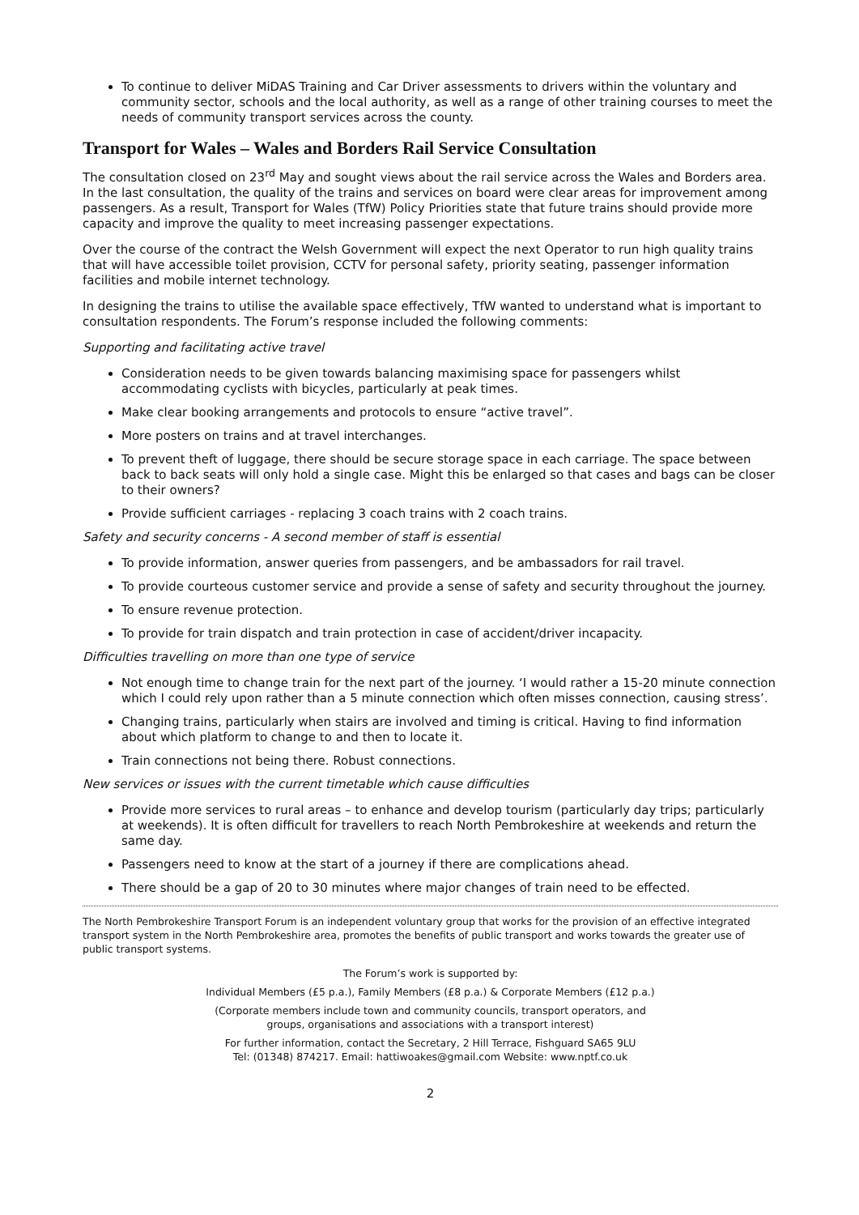To continue to deliver MiDAS Training and Car Driver assessments to drivers within the voluntary and community sector, schools and the local authority, as well as a range of other training courses to meet the needs of community transport services across the county.
Transport for Wales – Wales and Borders Rail Service Consultation
The consultation closed on 23<sup>rd</sup> May and sought views about the rail service across the Wales and Borders area. In the last consultation, the quality of the trains and services on board were clear areas for improvement among passengers. As a result, Transport for Wales (TfW) Policy Priorities state that future trains should provide more capacity and improve the quality to meet increasing passenger expectations.
Over the course of the contract the Welsh Government will expect the next Operator to run high quality trains that will have accessible toilet provision, CCTV for personal safety, priority seating, passenger information facilities and mobile internet technology.
In designing the trains to utilise the available space effectively, TfW wanted to understand what is important to consultation respondents. The Forum’s response included the following comments:
Supporting and facilitating active travel
Consideration needs to be given towards balancing maximising space for passengers whilst accommodating cyclists with bicycles, particularly at peak times.
Make clear booking arrangements and protocols to ensure “active travel”.
More posters on trains and at travel interchanges.
To prevent theft of luggage, there should be secure storage space in each carriage. The space between back to back seats will only hold a single case. Might this be enlarged so that cases and bags can be closer to their owners?
Provide sufficient carriages - replacing 3 coach trains with 2 coach trains.
Safety and security concerns - A second member of staff is essential
To provide information, answer queries from passengers, and be ambassadors for rail travel.
To provide courteous customer service and provide a sense of safety and security throughout the journey.
To ensure revenue protection.
To provide for train dispatch and train protection in case of accident/driver incapacity.
Difficulties travelling on more than one type of service
Not enough time to change train for the next part of the journey. ‘I would rather a 15-20 minute connection which I could rely upon rather than a 5 minute connection which often misses connection, causing stress’.
Changing trains, particularly when stairs are involved and timing is critical. Having to find information about which platform to change to and then to locate it.
Train connections not being there. Robust connections.
New services or issues with the current timetable which cause difficulties
Provide more services to rural areas – to enhance and develop tourism (particularly day trips; particularly at weekends). It is often difficult for travellers to reach North Pembrokeshire at weekends and return the same day.
Passengers need to know at the start of a journey if there are complications ahead.
There should be a gap of 20 to 30 minutes where major changes of train need to be effected.
The North Pembrokeshire Transport Forum is an independent voluntary group that works for the provision of an effective integrated transport system in the North Pembrokeshire area, promotes the benefits of public transport and works towards the greater use of public transport systems.
The Forum’s work is supported by:
Individual Members (£5 p.a.), Family Members (£8 p.a.) & Corporate Members (£12 p.a.)
(Corporate members include town and community councils, transport operators, and
groups, organisations and associations with a transport interest)
For further information, contact the Secretary, 2 Hill Terrace, Fishguard SA65 9LU
Tel: (01348) 874217. Email: hattiwoakes@gmail.com Website: www.nptf.co.uk
2